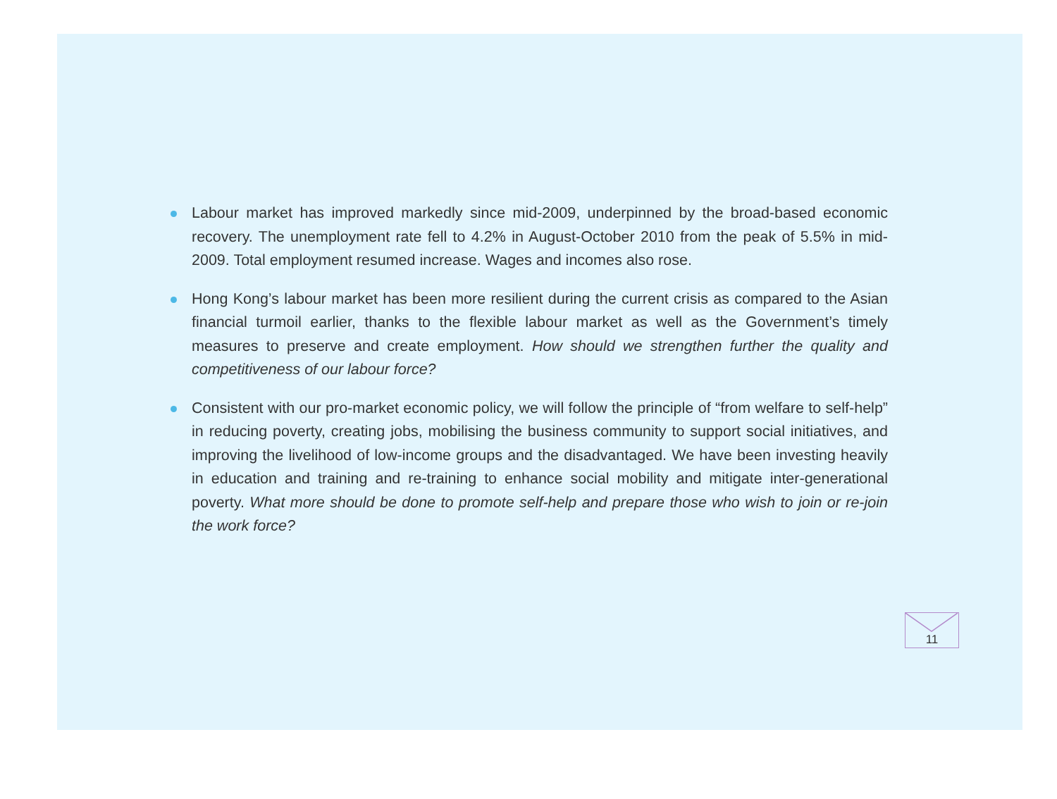Labour market has improved markedly since mid-2009, underpinned by the broad-based economic recovery. The unemployment rate fell to 4.2% in August-October 2010 from the peak of 5.5% in mid-2009. Total employment resumed increase. Wages and incomes also rose.
Hong Kong’s labour market has been more resilient during the current crisis as compared to the Asian financial turmoil earlier, thanks to the flexible labour market as well as the Government’s timely measures to preserve and create employment. How should we strengthen further the quality and competitiveness of our labour force?
Consistent with our pro-market economic policy, we will follow the principle of “from welfare to self-help” in reducing poverty, creating jobs, mobilising the business community to support social initiatives, and improving the livelihood of low-income groups and the disadvantaged. We have been investing heavily in education and training and re-training to enhance social mobility and mitigate inter-generational poverty. What more should be done to promote self-help and prepare those who wish to join or re-join the work force?
11